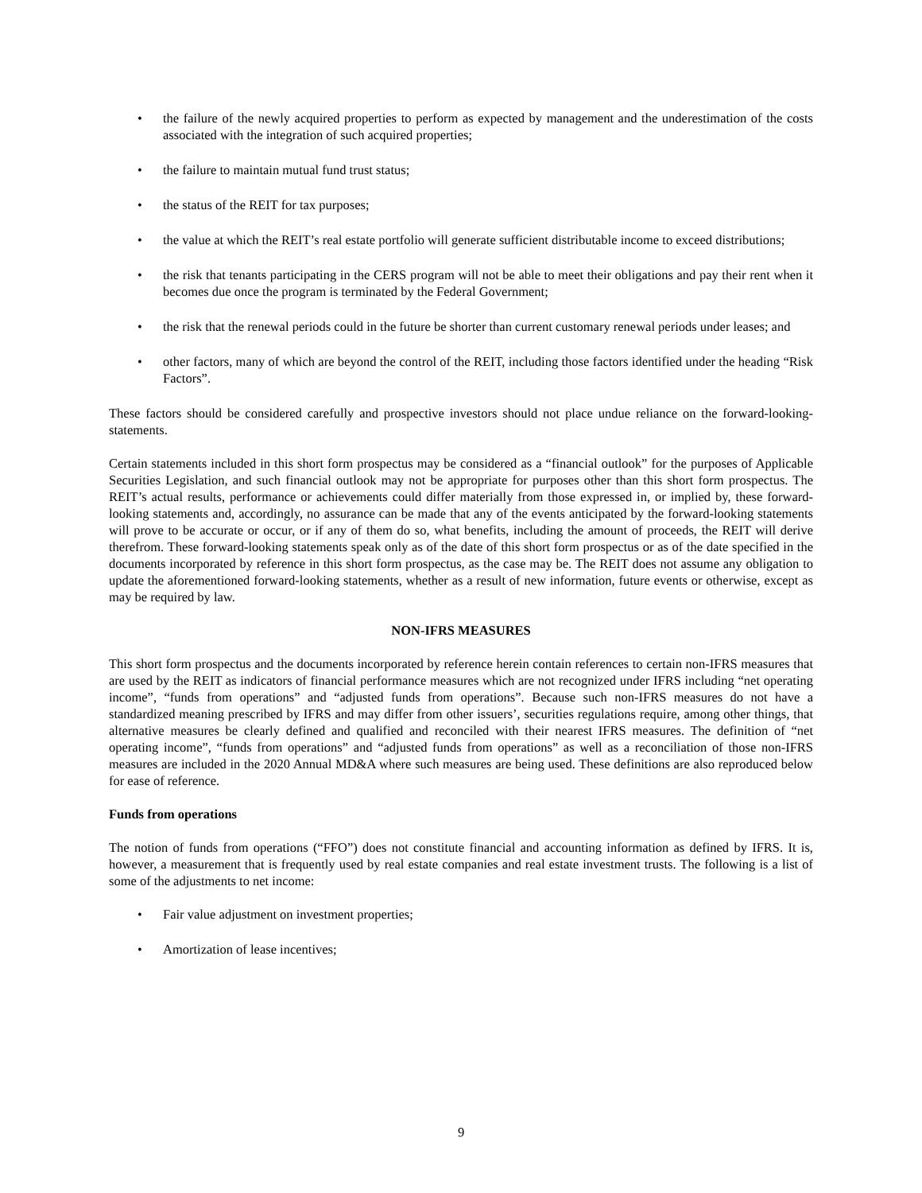• the failure of the newly acquired properties to perform as expected by management and the underestimation of the costs associated with the integration of such acquired properties;
• the failure to maintain mutual fund trust status;
• the status of the REIT for tax purposes;
• the value at which the REIT’s real estate portfolio will generate sufficient distributable income to exceed distributions;
• the risk that tenants participating in the CERS program will not be able to meet their obligations and pay their rent when it becomes due once the program is terminated by the Federal Government;
• the risk that the renewal periods could in the future be shorter than current customary renewal periods under leases; and
• other factors, many of which are beyond the control of the REIT, including those factors identified under the heading “Risk Factors”.
These factors should be considered carefully and prospective investors should not place undue reliance on the forward-looking-statements.
Certain statements included in this short form prospectus may be considered as a “financial outlook” for the purposes of Applicable Securities Legislation, and such financial outlook may not be appropriate for purposes other than this short form prospectus. The REIT’s actual results, performance or achievements could differ materially from those expressed in, or implied by, these forward-looking statements and, accordingly, no assurance can be made that any of the events anticipated by the forward-looking statements will prove to be accurate or occur, or if any of them do so, what benefits, including the amount of proceeds, the REIT will derive therefrom. These forward-looking statements speak only as of the date of this short form prospectus or as of the date specified in the documents incorporated by reference in this short form prospectus, as the case may be. The REIT does not assume any obligation to update the aforementioned forward-looking statements, whether as a result of new information, future events or otherwise, except as may be required by law.
NON-IFRS MEASURES
This short form prospectus and the documents incorporated by reference herein contain references to certain non-IFRS measures that are used by the REIT as indicators of financial performance measures which are not recognized under IFRS including “net operating income”, “funds from operations” and “adjusted funds from operations”. Because such non-IFRS measures do not have a standardized meaning prescribed by IFRS and may differ from other issuers’, securities regulations require, among other things, that alternative measures be clearly defined and qualified and reconciled with their nearest IFRS measures. The definition of “net operating income”, “funds from operations” and “adjusted funds from operations” as well as a reconciliation of those non-IFRS measures are included in the 2020 Annual MD&A where such measures are being used. These definitions are also reproduced below for ease of reference.
Funds from operations
The notion of funds from operations (“FFO”) does not constitute financial and accounting information as defined by IFRS. It is, however, a measurement that is frequently used by real estate companies and real estate investment trusts. The following is a list of some of the adjustments to net income:
• Fair value adjustment on investment properties;
• Amortization of lease incentives;
9